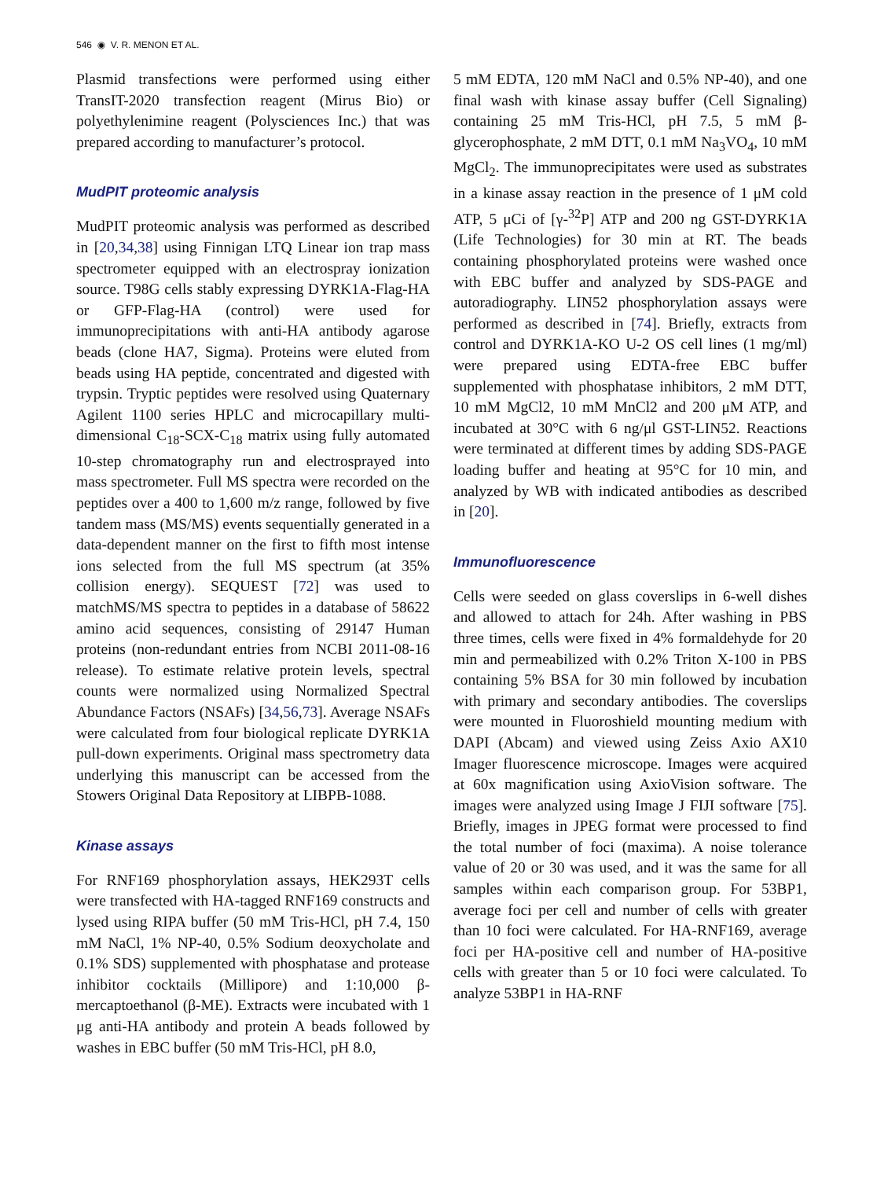546 ◉ V. R. MENON ET AL.
Plasmid transfections were performed using either TransIT-2020 transfection reagent (Mirus Bio) or polyethylenimine reagent (Polysciences Inc.) that was prepared according to manufacturer’s protocol.
MudPIT proteomic analysis
MudPIT proteomic analysis was performed as described in [20,34,38] using Finnigan LTQ Linear ion trap mass spectrometer equipped with an electrospray ionization source. T98G cells stably expressing DYRK1A-Flag-HA or GFP-Flag-HA (control) were used for immunoprecipitations with anti-HA antibody agarose beads (clone HA7, Sigma). Proteins were eluted from beads using HA peptide, concentrated and digested with trypsin. Tryptic peptides were resolved using Quaternary Agilent 1100 series HPLC and microcapillary multi-dimensional C<sub>18</sub>-SCX-C<sub>18</sub> matrix using fully automated 10-step chromatography run and electrosprayed into mass spectrometer. Full MS spectra were recorded on the peptides over a 400 to 1,600 m/z range, followed by five tandem mass (MS/MS) events sequentially generated in a data-dependent manner on the first to fifth most intense ions selected from the full MS spectrum (at 35% collision energy). SEQUEST [72] was used to matchMS/MS spectra to peptides in a database of 58622 amino acid sequences, consisting of 29147 Human proteins (non-redundant entries from NCBI 2011-08-16 release). To estimate relative protein levels, spectral counts were normalized using Normalized Spectral Abundance Factors (NSAFs) [34,56,73]. Average NSAFs were calculated from four biological replicate DYRK1A pull-down experiments. Original mass spectrometry data underlying this manuscript can be accessed from the Stowers Original Data Repository at LIBPB-1088.
Kinase assays
For RNF169 phosphorylation assays, HEK293T cells were transfected with HA-tagged RNF169 constructs and lysed using RIPA buffer (50 mM Tris-HCl, pH 7.4, 150 mM NaCl, 1% NP-40, 0.5% Sodium deoxycholate and 0.1% SDS) supplemented with phosphatase and protease inhibitor cocktails (Millipore) and 1:10,000 β-mercaptoethanol (β-ME). Extracts were incubated with 1 μg anti-HA antibody and protein A beads followed by washes in EBC buffer (50 mM Tris-HCl, pH 8.0,
5 mM EDTA, 120 mM NaCl and 0.5% NP-40), and one final wash with kinase assay buffer (Cell Signaling) containing 25 mM Tris-HCl, pH 7.5, 5 mM β-glycerophosphate, 2 mM DTT, 0.1 mM Na<sub>3</sub>VO<sub>4</sub>, 10 mM MgCl<sub>2</sub>. The immunoprecipitates were used as substrates in a kinase assay reaction in the presence of 1 μM cold ATP, 5 μCi of [γ-<sup>32</sup>P] ATP and 200 ng GST-DYRK1A (Life Technologies) for 30 min at RT. The beads containing phosphorylated proteins were washed once with EBC buffer and analyzed by SDS-PAGE and autoradiography. LIN52 phosphorylation assays were performed as described in [74]. Briefly, extracts from control and DYRK1A-KO U-2 OS cell lines (1 mg/ml) were prepared using EDTA-free EBC buffer supplemented with phosphatase inhibitors, 2 mM DTT, 10 mM MgCl2, 10 mM MnCl2 and 200 μM ATP, and incubated at 30°C with 6 ng/μl GST-LIN52. Reactions were terminated at different times by adding SDS-PAGE loading buffer and heating at 95°C for 10 min, and analyzed by WB with indicated antibodies as described in [20].
Immunofluorescence
Cells were seeded on glass coverslips in 6-well dishes and allowed to attach for 24h. After washing in PBS three times, cells were fixed in 4% formaldehyde for 20 min and permeabilized with 0.2% Triton X-100 in PBS containing 5% BSA for 30 min followed by incubation with primary and secondary antibodies. The coverslips were mounted in Fluoroshield mounting medium with DAPI (Abcam) and viewed using Zeiss Axio AX10 Imager fluorescence microscope. Images were acquired at 60x magnification using AxioVision software. The images were analyzed using Image J FIJI software [75]. Briefly, images in JPEG format were processed to find the total number of foci (maxima). A noise tolerance value of 20 or 30 was used, and it was the same for all samples within each comparison group. For 53BP1, average foci per cell and number of cells with greater than 10 foci were calculated. For HA-RNF169, average foci per HA-positive cell and number of HA-positive cells with greater than 5 or 10 foci were calculated. To analyze 53BP1 in HA-RNF